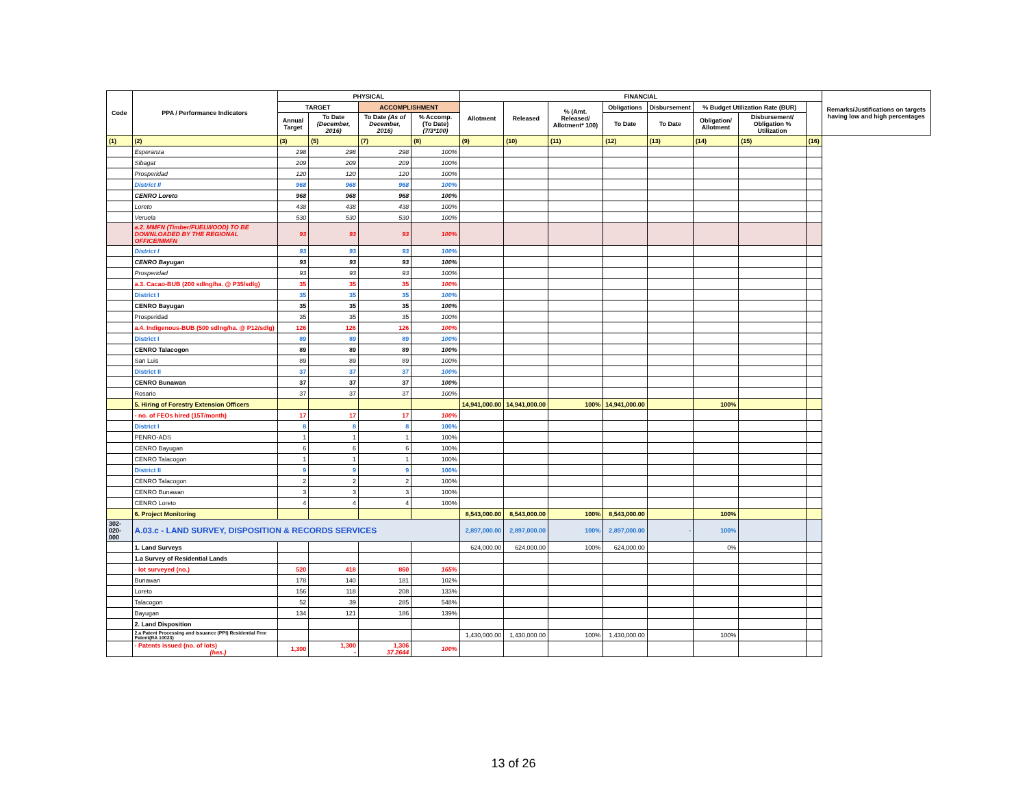| Code | PPA / Performance Indicators | PHYSICAL | | | | FINANCIAL | | | | | | | | Remarks/Justifications on targets having low and high percentages |
| --- | --- | --- | --- | --- | --- | --- | --- | --- | --- | --- | --- | --- | --- | --- |
| | | TARGET | | ACCOMPLISHMENT | | Allotment | Released | % (Amt. Released/ Allotment* 100) | Obligations | Disbursement | % Budget Utilization Rate (BUR) | | | |
| | | Annual Target | To Date (December, 2016) | To Date (As of December, 2016) | % Accomp. (To Date) (7/3*100) | | | | To Date | To Date | Obligation/ Allotment | Disbursement/ Obligation % Utilization | | |
| (1) | (2) | (3) | (5) | (7) | (8) | (9) | (10) | (11) | (12) | (13) | (14) | (15) | (16) | |
| | Esperanza | 298 | 298 | 298 | 100% | | | | | | | | | |
| | Sibagat | 209 | 209 | 209 | 100% | | | | | | | | | |
| | Prosperidad | 120 | 120 | 120 | 100% | | | | | | | | | |
| | District II | 968 | 968 | 968 | 100% | | | | | | | | | |
| | CENRO Loreto | 968 | 968 | 968 | 100% | | | | | | | | | |
| | Loreto | 438 | 438 | 438 | 100% | | | | | | | | | |
| | Veruela | 530 | 530 | 530 | 100% | | | | | | | | | |
| | a.2. MMFN (Timber/FUELWOOD) TO BE DOWNLOADED BY THE REGIONAL OFFICE/MMFN | 93 | 93 | 93 | 100% | | | | | | | | | |
| | District I | 93 | 93 | 93 | 100% | | | | | | | | | |
| | CENRO Bayugan | 93 | 93 | 93 | 100% | | | | | | | | | |
| | Prosperidad | 93 | 93 | 93 | 100% | | | | | | | | | |
| | a.3. Cacao-BUB (200 sdlng/ha. @ P35/sdlg) | 35 | 35 | 35 | 100% | | | | | | | | | |
| | District I | 35 | 35 | 35 | 100% | | | | | | | | | |
| | CENRO Bayugan | 35 | 35 | 35 | 100% | | | | | | | | | |
| | Prosperidad | 35 | 35 | 35 | 100% | | | | | | | | | |
| | a.4. Indigenous-BUB (500 sdlng/ha. @ P12/sdlg) | 126 | 126 | 126 | 100% | | | | | | | | | |
| | District I | 89 | 89 | 89 | 100% | | | | | | | | | |
| | CENRO Talacogon | 89 | 89 | 89 | 100% | | | | | | | | | |
| | San Luis | 89 | 89 | 89 | 100% | | | | | | | | | |
| | District II | 37 | 37 | 37 | 100% | | | | | | | | | |
| | CENRO Bunawan | 37 | 37 | 37 | 100% | | | | | | | | | |
| | Rosario | 37 | 37 | 37 | 100% | | | | | | | | | |
| | 5. Hiring of Forestry Extension Officers | | | | | 14,941,000.00 | 14,941,000.00 | 100% | 14,941,000.00 | | 100% | | | |
| | - no. of FEOs hired (15T/month) | 17 | 17 | 17 | 100% | | | | | | | | | |
| | District I | 8 | 8 | 8 | 100% | | | | | | | | | |
| | PENRO-ADS | 1 | 1 | 1 | 100% | | | | | | | | | |
| | CENRO Bayugan | 6 | 6 | 6 | 100% | | | | | | | | | |
| | CENRO Talacogon | 1 | 1 | 1 | 100% | | | | | | | | | |
| | District II | 9 | 9 | 9 | 100% | | | | | | | | | |
| | CENRO Talacogon | 2 | 2 | 2 | 100% | | | | | | | | | |
| | CENRO Bunawan | 3 | 3 | 3 | 100% | | | | | | | | | |
| | CENRO Loreto | 4 | 4 | 4 | 100% | | | | | | | | | |
| | 6. Project Monitoring | | | | | 8,543,000.00 | 8,543,000.00 | 100% | 8,543,000.00 | | 100% | | | |
| 302-020-000 | A.03.c - LAND SURVEY, DISPOSITION & RECORDS SERVICES | | | | | 2,897,000.00 | 2,897,000.00 | 100% | 2,897,000.00 | - | 100% | | | |
| | 1. Land Surveys | | | | | 624,000.00 | 624,000.00 | 100% | 624,000.00 | | 0% | | | |
| | 1.a Survey of Residential Lands | | | | | | | | | | | | | |
| | - lot surveyed (no.) | 520 | 418 | 860 | 165% | | | | | | | | | |
| | Bunawan | 178 | 140 | 181 | 102% | | | | | | | | | |
| | Loreto | 156 | 118 | 208 | 133% | | | | | | | | | |
| | Talacogon | 52 | 39 | 285 | 548% | | | | | | | | | |
| | Bayugan | 134 | 121 | 186 | 139% | | | | | | | | | |
| | 2. Land Disposition | | | | | | | | | | | | | |
| | 2.a Patent Processing and Issuance (PPI) Residential Free Patent(RA 10023) | | | | | 1,430,000.00 | 1,430,000.00 | 100% | 1,430,000.00 | | 100% | | | |
| | - Patents issued (no. of lots) (has.) | 1,300 | 1,300 - | 1,306 37.2644 | 100% | | | | | | | | | |
13 of 26